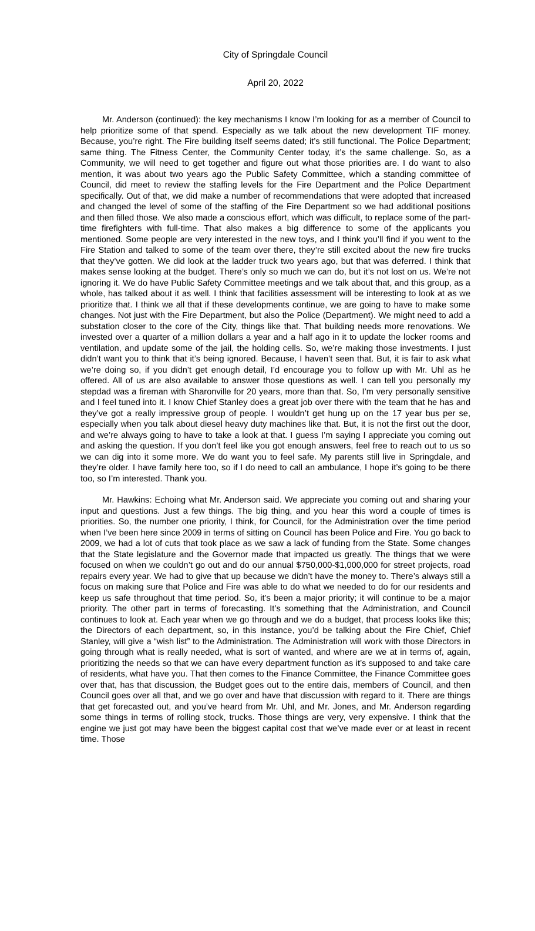City of Springdale Council
April 20, 2022
Mr. Anderson (continued): the key mechanisms I know I’m looking for as a member of Council to help prioritize some of that spend. Especially as we talk about the new development TIF money. Because, you’re right. The Fire building itself seems dated; it’s still functional. The Police Department; same thing. The Fitness Center, the Community Center today, it’s the same challenge. So, as a Community, we will need to get together and figure out what those priorities are. I do want to also mention, it was about two years ago the Public Safety Committee, which a standing committee of Council, did meet to review the staffing levels for the Fire Department and the Police Department specifically. Out of that, we did make a number of recommendations that were adopted that increased and changed the level of some of the staffing of the Fire Department so we had additional positions and then filled those. We also made a conscious effort, which was difficult, to replace some of the part-time firefighters with full-time. That also makes a big difference to some of the applicants you mentioned. Some people are very interested in the new toys, and I think you’ll find if you went to the Fire Station and talked to some of the team over there, they’re still excited about the new fire trucks that they’ve gotten. We did look at the ladder truck two years ago, but that was deferred. I think that makes sense looking at the budget. There’s only so much we can do, but it’s not lost on us. We’re not ignoring it. We do have Public Safety Committee meetings and we talk about that, and this group, as a whole, has talked about it as well. I think that facilities assessment will be interesting to look at as we prioritize that. I think we all that if these developments continue, we are going to have to make some changes. Not just with the Fire Department, but also the Police (Department). We might need to add a substation closer to the core of the City, things like that. That building needs more renovations. We invested over a quarter of a million dollars a year and a half ago in it to update the locker rooms and ventilation, and update some of the jail, the holding cells. So, we’re making those investments. I just didn’t want you to think that it’s being ignored. Because, I haven’t seen that. But, it is fair to ask what we’re doing so, if you didn’t get enough detail, I’d encourage you to follow up with Mr. Uhl as he offered. All of us are also available to answer those questions as well. I can tell you personally my stepdad was a fireman with Sharonville for 20 years, more than that. So, I’m very personally sensitive and I feel tuned into it. I know Chief Stanley does a great job over there with the team that he has and they’ve got a really impressive group of people. I wouldn’t get hung up on the 17 year bus per se, especially when you talk about diesel heavy duty machines like that. But, it is not the first out the door, and we’re always going to have to take a look at that. I guess I’m saying I appreciate you coming out and asking the question. If you don’t feel like you got enough answers, feel free to reach out to us so we can dig into it some more. We do want you to feel safe. My parents still live in Springdale, and they’re older. I have family here too, so if I do need to call an ambulance, I hope it’s going to be there too, so I’m interested. Thank you.
Mr. Hawkins: Echoing what Mr. Anderson said. We appreciate you coming out and sharing your input and questions. Just a few things. The big thing, and you hear this word a couple of times is priorities. So, the number one priority, I think, for Council, for the Administration over the time period when I’ve been here since 2009 in terms of sitting on Council has been Police and Fire. You go back to 2009, we had a lot of cuts that took place as we saw a lack of funding from the State. Some changes that the State legislature and the Governor made that impacted us greatly. The things that we were focused on when we couldn’t go out and do our annual $750,000-$1,000,000 for street projects, road repairs every year. We had to give that up because we didn’t have the money to. There’s always still a focus on making sure that Police and Fire was able to do what we needed to do for our residents and keep us safe throughout that time period. So, it’s been a major priority; it will continue to be a major priority. The other part in terms of forecasting. It’s something that the Administration, and Council continues to look at. Each year when we go through and we do a budget, that process looks like this; the Directors of each department, so, in this instance, you’d be talking about the Fire Chief, Chief Stanley, will give a “wish list” to the Administration. The Administration will work with those Directors in going through what is really needed, what is sort of wanted, and where are we at in terms of, again, prioritizing the needs so that we can have every department function as it’s supposed to and take care of residents, what have you. That then comes to the Finance Committee, the Finance Committee goes over that, has that discussion, the Budget goes out to the entire dais, members of Council, and then Council goes over all that, and we go over and have that discussion with regard to it. There are things that get forecasted out, and you’ve heard from Mr. Uhl, and Mr. Jones, and Mr. Anderson regarding some things in terms of rolling stock, trucks. Those things are very, very expensive. I think that the engine we just got may have been the biggest capital cost that we’ve made ever or at least in recent time. Those